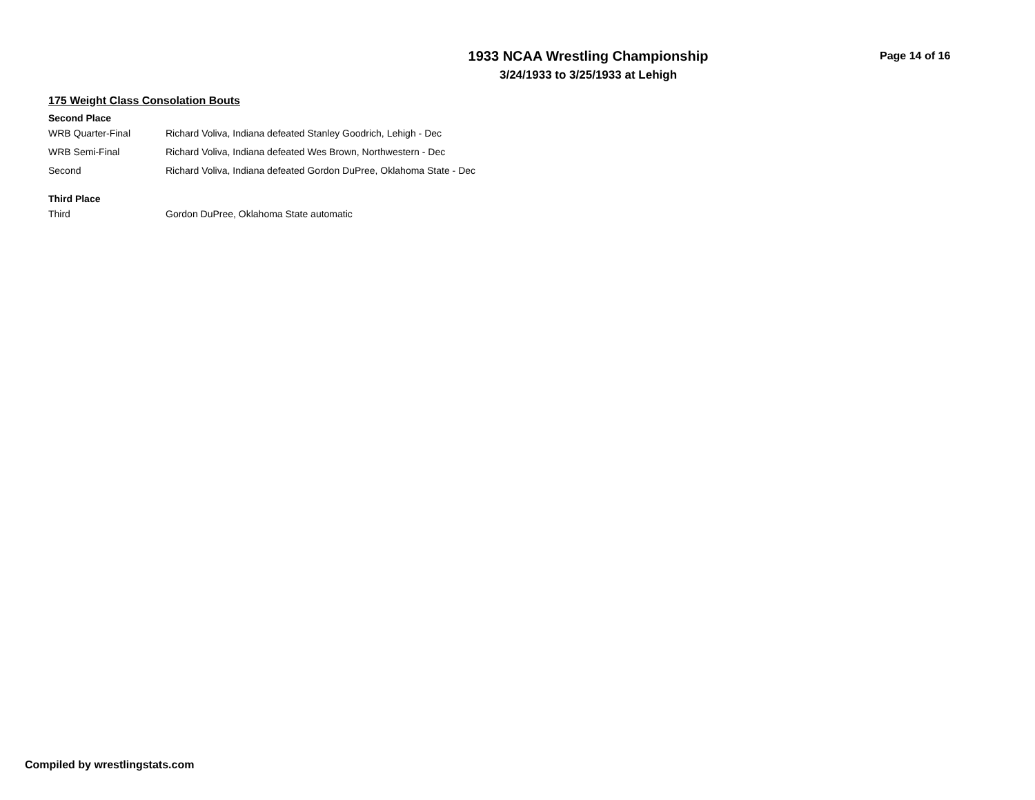1933 NCAA Wrestling Championship
3/24/1933 to 3/25/1933 at Lehigh
Page 14 of 16
175 Weight Class Consolation Bouts
Second Place
| WRB Quarter-Final | Richard Voliva, Indiana defeated Stanley Goodrich, Lehigh - Dec |
| WRB Semi-Final | Richard Voliva, Indiana defeated Wes Brown, Northwestern - Dec |
| Second | Richard Voliva, Indiana defeated Gordon DuPree, Oklahoma State - Dec |
Third Place
| Third | Gordon DuPree, Oklahoma State automatic |
Compiled by wrestlingstats.com